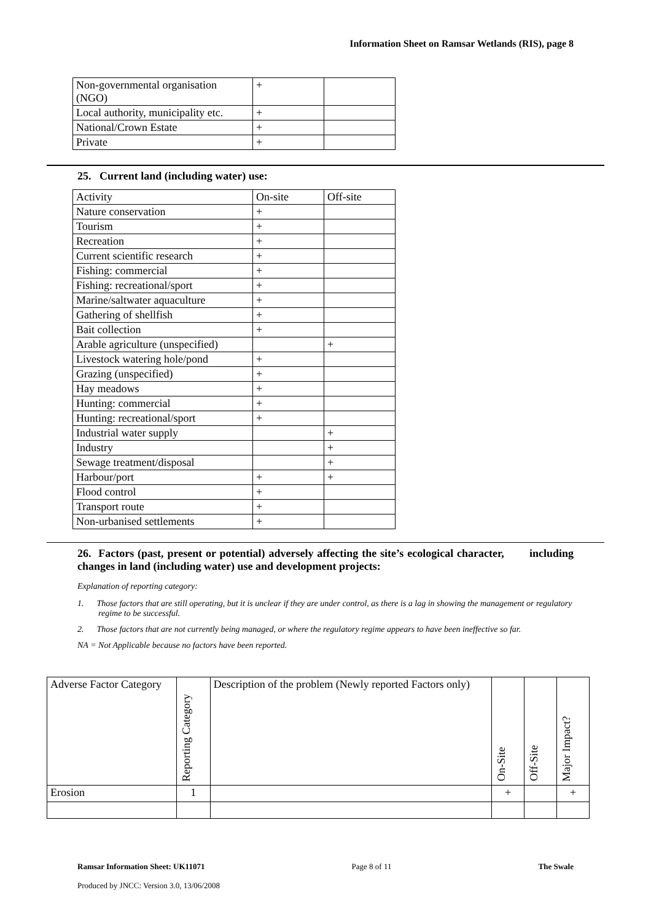Information Sheet on Ramsar Wetlands (RIS), page 8
| Non-governmental organisation (NGO) | + | |
| Local authority, municipality etc. | + | |
| National/Crown Estate | + | |
| Private | + | |
25. Current land (including water) use:
| Activity | On-site | Off-site |
| Nature conservation | + | |
| Tourism | + | |
| Recreation | + | |
| Current scientific research | + | |
| Fishing: commercial | + | |
| Fishing: recreational/sport | + | |
| Marine/saltwater aquaculture | + | |
| Gathering of shellfish | + | |
| Bait collection | + | |
| Arable agriculture (unspecified) | | + |
| Livestock watering hole/pond | + | |
| Grazing (unspecified) | + | |
| Hay meadows | + | |
| Hunting: commercial | + | |
| Hunting: recreational/sport | + | |
| Industrial water supply | | + |
| Industry | | + |
| Sewage treatment/disposal | | + |
| Harbour/port | + | + |
| Flood control | + | |
| Transport route | + | |
| Non-urbanised settlements | + | |
26. Factors (past, present or potential) adversely affecting the site’s ecological character, including changes in land (including water) use and development projects:
Explanation of reporting category:
1. Those factors that are still operating, but it is unclear if they are under control, as there is a lag in showing the management or regulatory regime to be successful.
2. Those factors that are not currently being managed, or where the regulatory regime appears to have been ineffective so far.
NA = Not Applicable because no factors have been reported.
| Adverse Factor Category | Reporting Category | Description of the problem (Newly reported Factors only) | On-Site | Off-Site | Major Impact? |
| Erosion | 1 | | + | | + |
Ramsar Information Sheet: UK11071 Page 8 of 11 The Swale
Produced by JNCC: Version 3.0, 13/06/2008